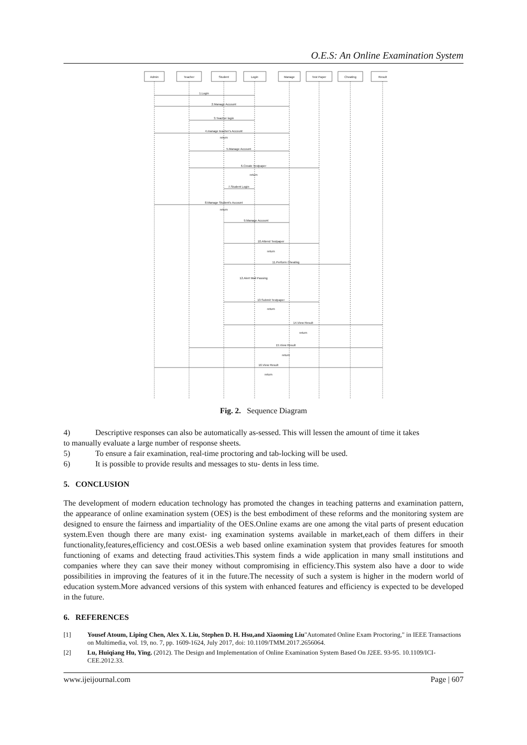O.E.S: An Online Examination System
Admin
Teacher
Student
Login
Manage
Test Paper
Cheating
Result
1.Login
2.Manage Account
3.Teacher login
4.manage teacher's Account
return
5.Manage Account
6.Create Testpaper
return
7.Student Login
8.Manage Student's Account
return
9.Manage Account
10.Attend Testpaper
return
11.Perform Cheating
12.Alert Mail Passing
13.Submit Testpaper
return
14.View Result
return
15.View Result
return
16.View Result
return
Fig. 2. Sequence Diagram
4) Descriptive responses can also be automatically as-sessed. This will lessen the amount of time it takes
to manually evaluate a large number of response sheets.
5) To ensure a fair examination, real-time proctoring and tab-locking will be used.
6) It is possible to provide results and messages to stu- dents in less time.
5. CONCLUSION
The development of modern education technology has promoted the changes in teaching patterns and examination pattern, the appearance of online examination system (OES) is the best embodiment of these reforms and the monitoring system are designed to ensure the fairness and impartiality of the OES.Online exams are one among the vital parts of present education system.Even though there are many exist- ing examination systems available in market,each of them differs in their functionality,features,efficiency and cost.OESis a web based online examination system that provides features for smooth functioning of exams and detecting fraud activities.This system finds a wide application in many small institutions and companies where they can save their money without compromising in efficiency.This system also have a door to wide possibilities in improving the features of it in the future.The necessity of such a system is higher in the modern world of education system.More advanced versions of this system with enhanced features and efficiency is expected to be developed in the future.
6. REFERENCES
[1] Yousef Atoum, Liping Chen, Alex X. Liu, Stephen D. H. Hsu,and Xiaoming Liu"Automated Online Exam Proctoring," in IEEE Transactions on Multimedia, vol. 19, no. 7, pp. 1609-1624, July 2017, doi: 10.1109/TMM.2017.2656064.
[2] Lu, Huiqiang Hu, Ying. (2012). The Design and Implementation of Online Examination System Based On J2EE. 93-95. 10.1109/ICI- CEE.2012.33.
www.ijeijournal.com Page | 607